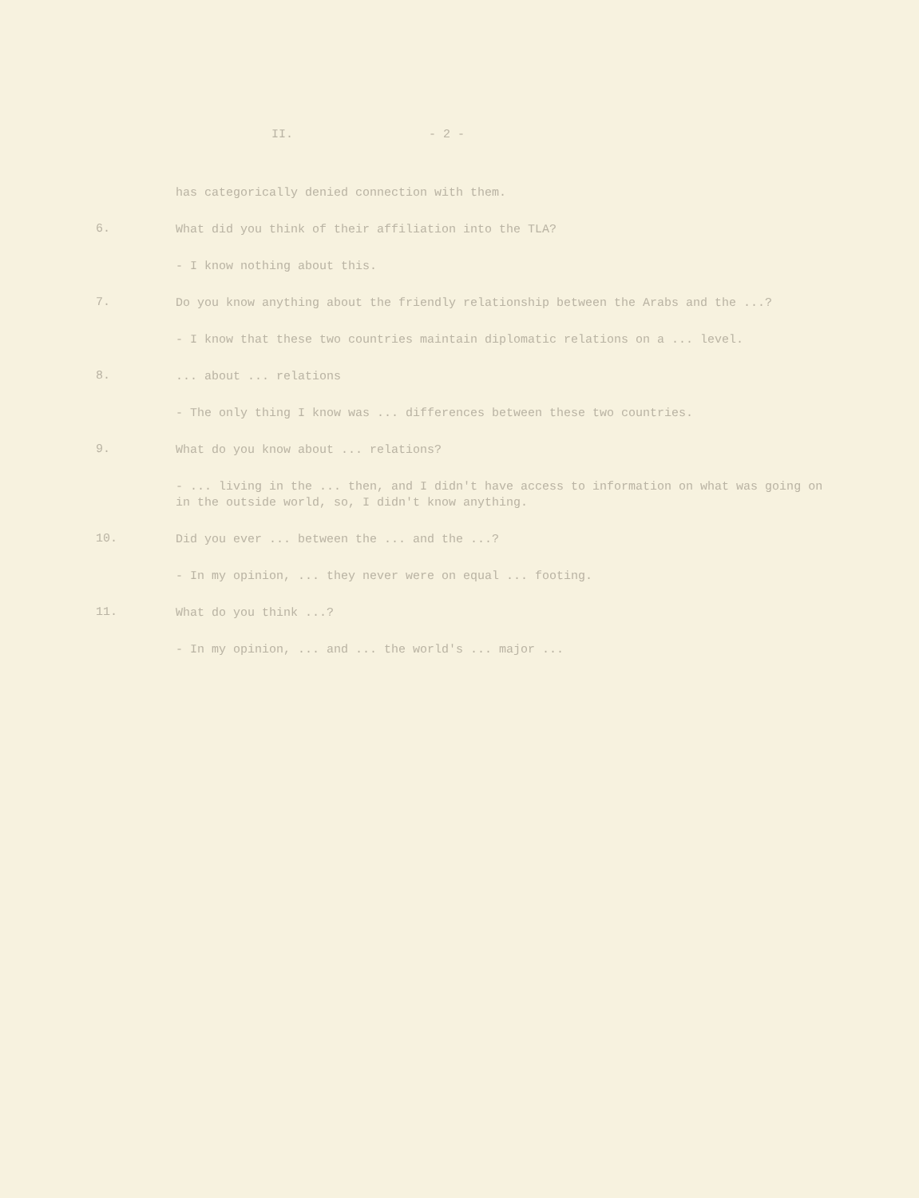II. - 2 -
has categorically denied connection with them.
6.
What did you think of their affiliation into the TLA?
- I know nothing about this.
7.
Do you know anything about the friendly relationship between the Arabs and the ...?
- I know that these two countries maintain diplomatic relations on a ... level.
8.
... about ... relations
- The only thing I know was ... differences between these two countries.
9.
What do you know about ... relations?
- ... living in the ... then, and I didn't have access to information on what was going on in the outside world, so, I didn't know anything.
10.
Did you ever ... between the ... and the ...?
- In my opinion, ... they never were on equal ... footing.
11.
What do you think ...?
- In my opinion, ... and ... the world's ... major ...